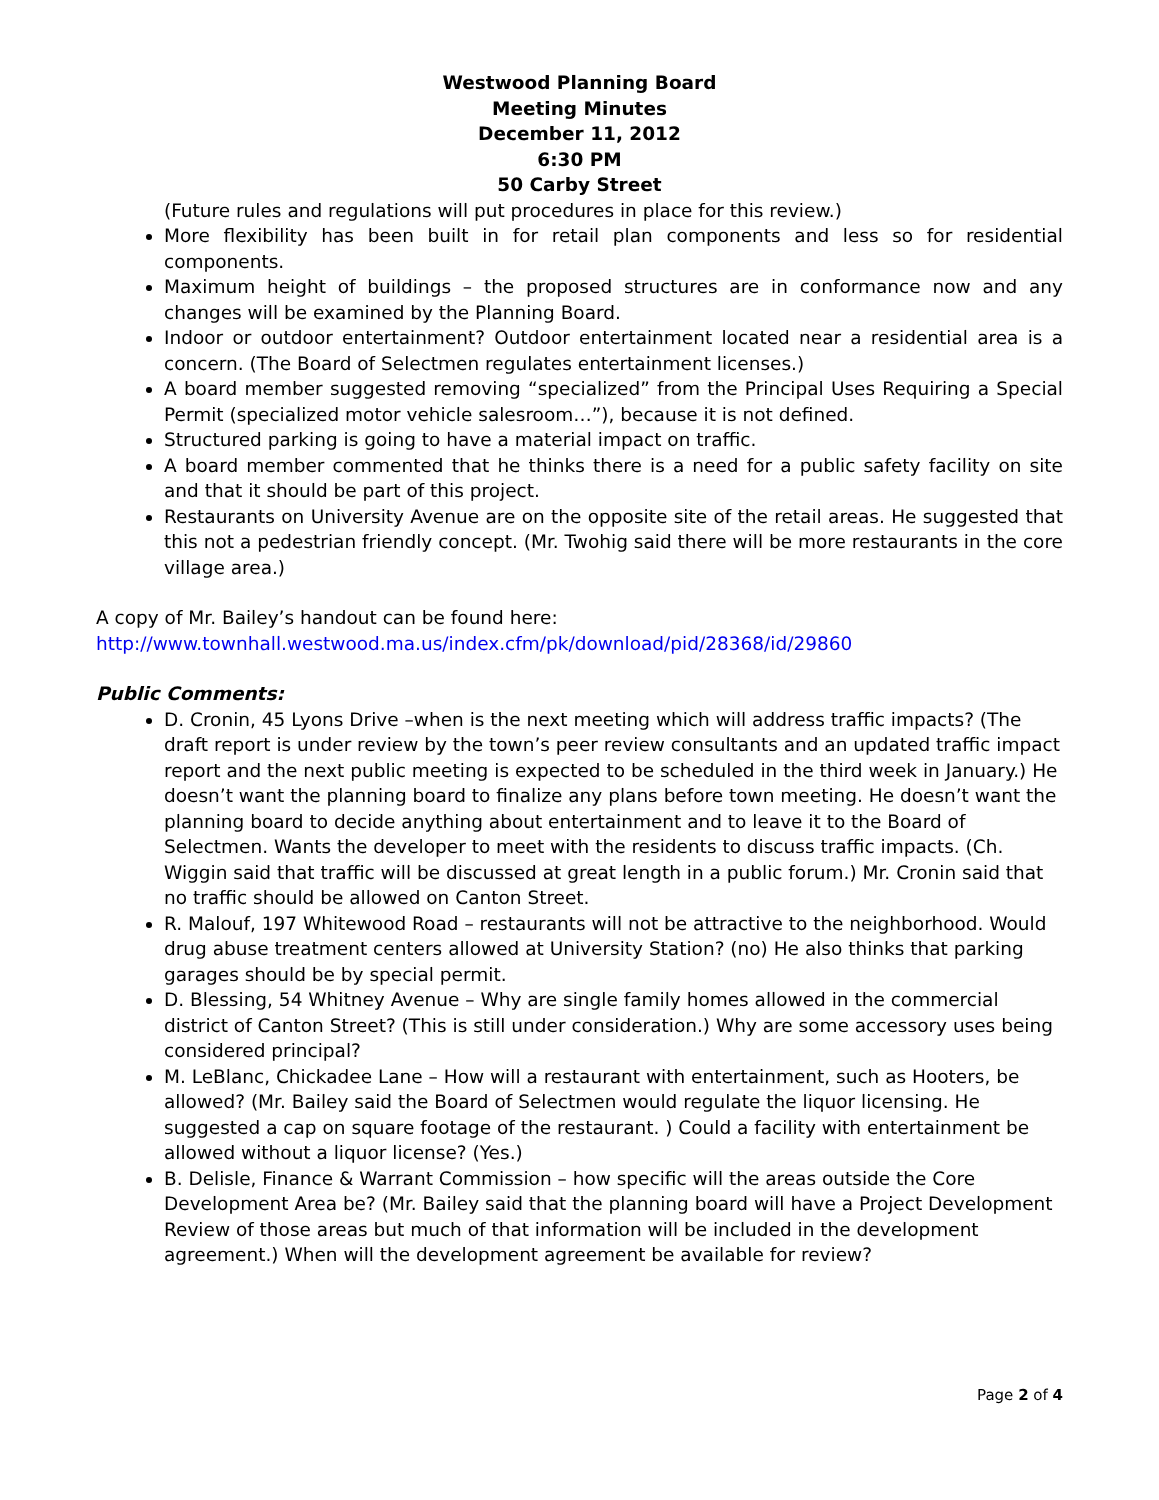Westwood Planning Board
Meeting Minutes
December 11, 2012
6:30 PM
50 Carby Street
(Future rules and regulations will put procedures in place for this review.)
More flexibility has been built in for retail plan components and less so for residential components.
Maximum height of buildings – the proposed structures are in conformance now and any changes will be examined by the Planning Board.
Indoor or outdoor entertainment? Outdoor entertainment located near a residential area is a concern. (The Board of Selectmen regulates entertainment licenses.)
A board member suggested removing “specialized” from the Principal Uses Requiring a Special Permit (specialized motor vehicle salesroom…”), because it is not defined.
Structured parking is going to have a material impact on traffic.
A board member commented that he thinks there is a need for a public safety facility on site and that it should be part of this project.
Restaurants on University Avenue are on the opposite site of the retail areas. He suggested that this not a pedestrian friendly concept. (Mr. Twohig said there will be more restaurants in the core village area.)
A copy of Mr. Bailey’s handout can be found here:
http://www.townhall.westwood.ma.us/index.cfm/pk/download/pid/28368/id/29860
Public Comments:
D. Cronin, 45 Lyons Drive –when is the next meeting which will address traffic impacts? (The draft report is under review by the town’s peer review consultants and an updated traffic impact report and the next public meeting is expected to be scheduled in the third week in January.) He doesn’t want the planning board to finalize any plans before town meeting. He doesn’t want the planning board to decide anything about entertainment and to leave it to the Board of Selectmen. Wants the developer to meet with the residents to discuss traffic impacts. (Ch. Wiggin said that traffic will be discussed at great length in a public forum.) Mr. Cronin said that no traffic should be allowed on Canton Street.
R. Malouf, 197 Whitewood Road – restaurants will not be attractive to the neighborhood. Would drug abuse treatment centers allowed at University Station? (no) He also thinks that parking garages should be by special permit.
D. Blessing, 54 Whitney Avenue – Why are single family homes allowed in the commercial district of Canton Street? (This is still under consideration.) Why are some accessory uses being considered principal?
M. LeBlanc, Chickadee Lane – How will a restaurant with entertainment, such as Hooters, be allowed? (Mr. Bailey said the Board of Selectmen would regulate the liquor licensing. He suggested a cap on square footage of the restaurant. ) Could a facility with entertainment be allowed without a liquor license? (Yes.)
B. Delisle, Finance & Warrant Commission – how specific will the areas outside the Core Development Area be? (Mr. Bailey said that the planning board will have a Project Development Review of those areas but much of that information will be included in the development agreement.) When will the development agreement be available for review?
Page 2 of 4